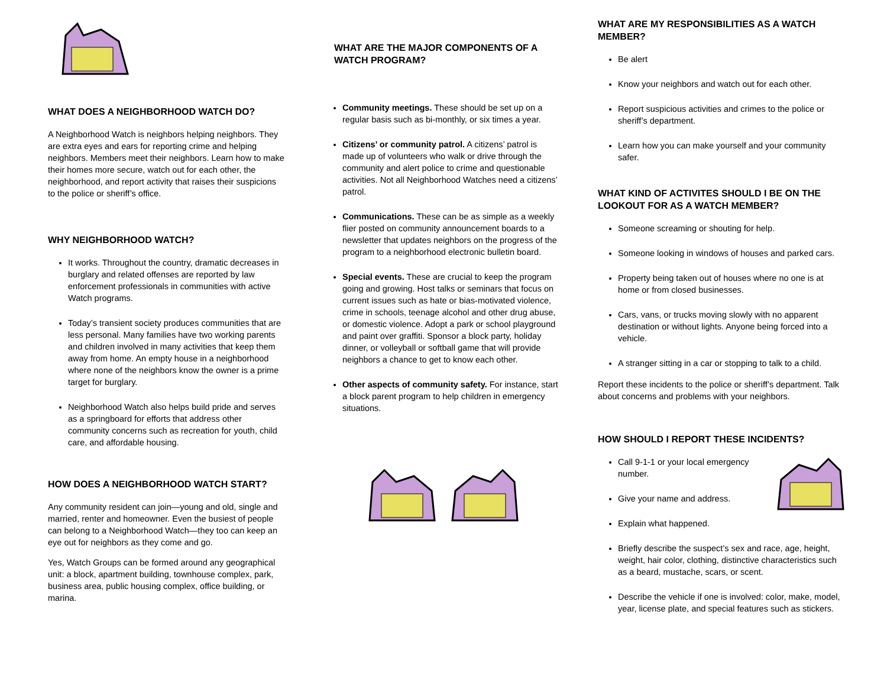WHAT DOES A NEIGHBORHOOD WATCH DO?
A Neighborhood Watch is neighbors helping neighbors. They are extra eyes and ears for reporting crime and helping neighbors. Members meet their neighbors. Learn how to make their homes more secure, watch out for each other, the neighborhood, and report activity that raises their suspicions to the police or sheriff’s office.
WHY NEIGHBORHOOD WATCH?
It works. Throughout the country, dramatic decreases in burglary and related offenses are reported by law enforcement professionals in communities with active Watch programs.
Today’s transient society produces communities that are less personal. Many families have two working parents and children involved in many activities that keep them away from home. An empty house in a neighborhood where none of the neighbors know the owner is a prime target for burglary.
Neighborhood Watch also helps build pride and serves as a springboard for efforts that address other community concerns such as recreation for youth, child care, and affordable housing.
HOW DOES A NEIGHBORHOOD WATCH START?
Any community resident can join—young and old, single and married, renter and homeowner. Even the busiest of people can belong to a Neighborhood Watch—they too can keep an eye out for neighbors as they come and go.
Yes, Watch Groups can be formed around any geographical unit: a block, apartment building, townhouse complex, park, business area, public housing complex, office building, or marina.
WHAT ARE THE MAJOR COMPONENTS OF A WATCH PROGRAM?
Community meetings. These should be set up on a regular basis such as bi-monthly, or six times a year.
Citizens’ or community patrol. A citizens’ patrol is made up of volunteers who walk or drive through the community and alert police to crime and questionable activities. Not all Neighborhood Watches need a citizens’ patrol.
Communications. These can be as simple as a weekly flier posted on community announcement boards to a newsletter that updates neighbors on the progress of the program to a neighborhood electronic bulletin board.
Special events. These are crucial to keep the program going and growing. Host talks or seminars that focus on current issues such as hate or bias-motivated violence, crime in schools, teenage alcohol and other drug abuse, or domestic violence. Adopt a park or school playground and paint over graffiti. Sponsor a block party, holiday dinner, or volleyball or softball game that will provide neighbors a chance to get to know each other.
Other aspects of community safety. For instance, start a block parent program to help children in emergency situations.
WHAT ARE MY RESPONSIBILITIES AS A WATCH MEMBER?
Be alert
Know your neighbors and watch out for each other.
Report suspicious activities and crimes to the police or sheriff’s department.
Learn how you can make yourself and your community safer.
WHAT KIND OF ACTIVITES SHOULD I BE ON THE LOOKOUT FOR AS A WATCH MEMBER?
Someone screaming or shouting for help.
Someone looking in windows of houses and parked cars.
Property being taken out of houses where no one is at home or from closed businesses.
Cars, vans, or trucks moving slowly with no apparent destination or without lights. Anyone being forced into a vehicle.
A stranger sitting in a car or stopping to talk to a child.
Report these incidents to the police or sheriff’s department. Talk about concerns and problems with your neighbors.
HOW SHOULD I REPORT THESE INCIDENTS?
Call 9-1-1 or your local emergency number.
Give your name and address.
Explain what happened.
Briefly describe the suspect’s sex and race, age, height, weight, hair color, clothing, distinctive characteristics such as a beard, mustache, scars, or scent.
Describe the vehicle if one is involved: color, make, model, year, license plate, and special features such as stickers.